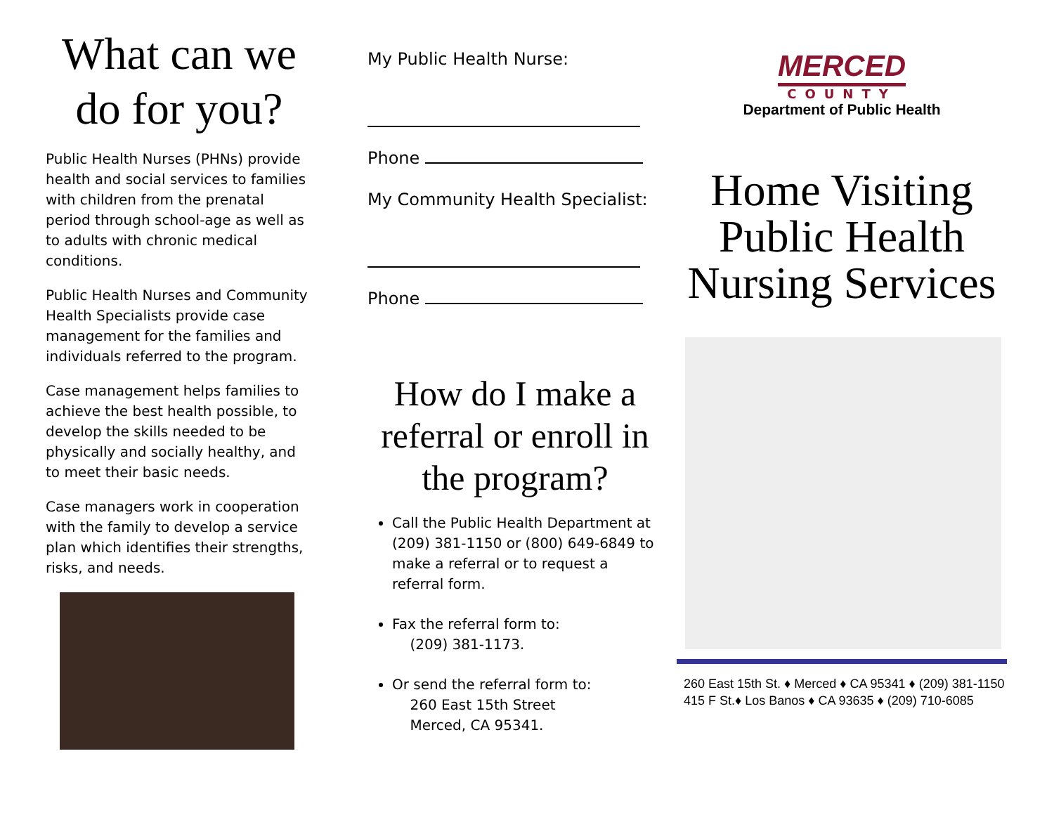What can we do for you?
Public Health Nurses (PHNs) provide health and social services to families with children from the prenatal period through school-age as well as to adults with chronic medical conditions.
Public Health Nurses and Community Health Specialists provide case management for the families and individuals referred to the program.
Case management helps families to achieve the best health possible, to develop the skills needed to be physically and socially healthy, and to meet their basic needs.
Case managers work in cooperation with the family to develop a service plan which identifies their strengths, risks, and needs.
My Public Health Nurse:
Phone
My Community Health Specialist:
Phone
How do I make a referral or enroll in the program?
Call the Public Health Department at (209) 381-1150 or (800) 649-6849 to make a referral or to request a referral form.
Fax the referral form to:
(209) 381-1173.
Or send the referral form to:
260 East 15th Street
Merced, CA 95341.
MERCED
COUNTY
Department of Public Health
Home Visiting Public Health Nursing Services
260 East 15th St. ♦ Merced ♦ CA 95341 ♦ (209) 381-1150
415 F St.♦ Los Banos ♦ CA 93635 ♦ (209) 710-6085